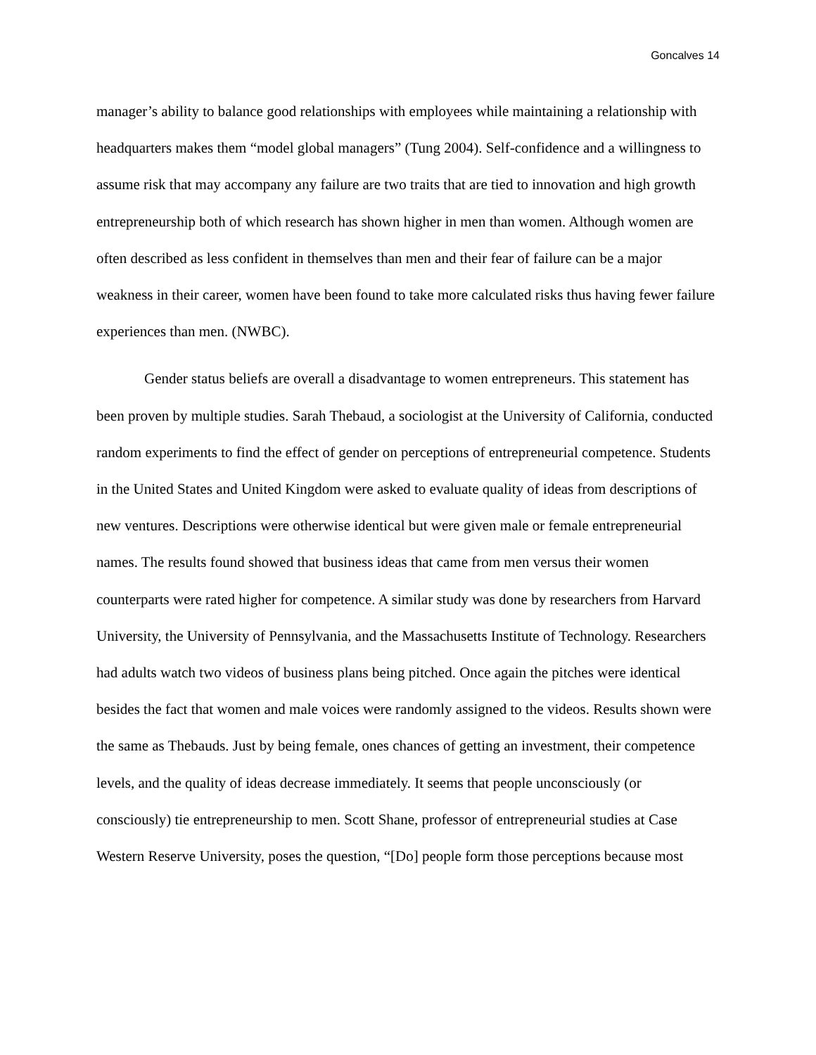Goncalves 14
manager’s ability to balance good relationships with employees while maintaining a relationship with headquarters makes them “model global managers” (Tung 2004). Self-confidence and a willingness to assume risk that may accompany any failure are two traits that are tied to innovation and high growth entrepreneurship both of which research has shown higher in men than women. Although women are often described as less confident in themselves than men and their fear of failure can be a major weakness in their career, women have been found to take more calculated risks thus having fewer failure experiences than men. (NWBC).
Gender status beliefs are overall a disadvantage to women entrepreneurs. This statement has been proven by multiple studies. Sarah Thebaud, a sociologist at the University of California, conducted random experiments to find the effect of gender on perceptions of entrepreneurial competence. Students in the United States and United Kingdom were asked to evaluate quality of ideas from descriptions of new ventures. Descriptions were otherwise identical but were given male or female entrepreneurial names. The results found showed that business ideas that came from men versus their women counterparts were rated higher for competence. A similar study was done by researchers from Harvard University, the University of Pennsylvania, and the Massachusetts Institute of Technology. Researchers had adults watch two videos of business plans being pitched. Once again the pitches were identical besides the fact that women and male voices were randomly assigned to the videos. Results shown were the same as Thebauds. Just by being female, ones chances of getting an investment, their competence levels, and the quality of ideas decrease immediately. It seems that people unconsciously (or consciously) tie entrepreneurship to men. Scott Shane, professor of entrepreneurial studies at Case Western Reserve University, poses the question, “[Do] people form those perceptions because most